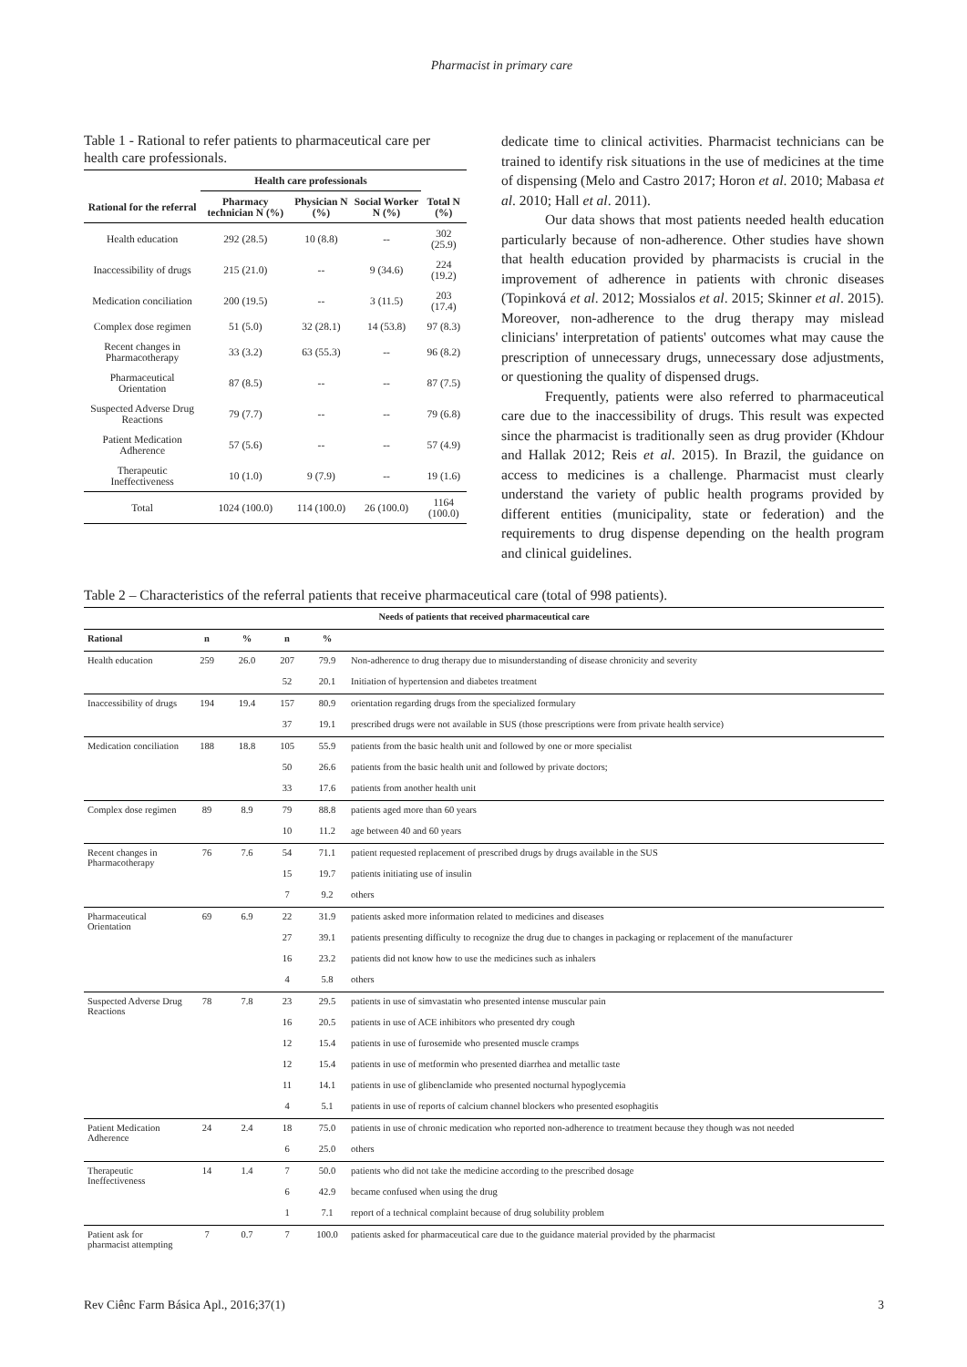Pharmacist in primary care
Table 1 - Rational to refer patients to pharmaceutical care per health care professionals.
| | Health care professionals | | | |
| --- | --- | --- | --- | --- |
| Rational for the referral | Pharmacy technician N (%) | Physician N (%) | Social Worker N (%) | Total N (%) |
| Health education | 292 (28.5) | 10 (8.8) | -- | 302 (25.9) |
| Inaccessibility of drugs | 215 (21.0) | -- | 9 (34.6) | 224 (19.2) |
| Medication conciliation | 200 (19.5) | -- | 3 (11.5) | 203 (17.4) |
| Complex dose regimen | 51 (5.0) | 32 (28.1) | 14 (53.8) | 97 (8.3) |
| Recent changes in Pharmacotherapy | 33 (3.2) | 63 (55.3) | -- | 96 (8.2) |
| Pharmaceutical Orientation | 87 (8.5) | -- | -- | 87 (7.5) |
| Suspected Adverse Drug Reactions | 79 (7.7) | -- | -- | 79 (6.8) |
| Patient Medication Adherence | 57 (5.6) | -- | -- | 57 (4.9) |
| Therapeutic Ineffectiveness | 10 (1.0) | 9 (7.9) | -- | 19 (1.6) |
| Total | 1024 (100.0) | 114 (100.0) | 26 (100.0) | 1164 (100.0) |
dedicate time to clinical activities. Pharmacist technicians can be trained to identify risk situations in the use of medicines at the time of dispensing (Melo and Castro 2017; Horon et al. 2010; Mabasa et al. 2010; Hall et al. 2011).
Our data shows that most patients needed health education particularly because of non-adherence. Other studies have shown that health education provided by pharmacists is crucial in the improvement of adherence in patients with chronic diseases (Topinková et al. 2012; Mossialos et al. 2015; Skinner et al. 2015). Moreover, non-adherence to the drug therapy may mislead clinicians' interpretation of patients' outcomes what may cause the prescription of unnecessary drugs, unnecessary dose adjustments, or questioning the quality of dispensed drugs.
Frequently, patients were also referred to pharmaceutical care due to the inaccessibility of drugs. This result was expected since the pharmacist is traditionally seen as drug provider (Khdour and Hallak 2012; Reis et al. 2015). In Brazil, the guidance on access to medicines is a challenge. Pharmacist must clearly understand the variety of public health programs provided by different entities (municipality, state or federation) and the requirements to drug dispense depending on the health program and clinical guidelines.
Table 2 – Characteristics of the referral patients that receive pharmaceutical care (total of 998 patients).
| Needs of patients that received pharmaceutical care | | | | | |
| --- | --- | --- | --- | --- | --- |
| Rational | n | % | n | % | |
| Health education | 259 | 26.0 | 207 | 79.9 | Non-adherence to drug therapy due to misunderstanding of disease chronicity and severity |
| | | | 52 | 20.1 | Initiation of hypertension and diabetes treatment |
| Inaccessibility of drugs | 194 | 19.4 | 157 | 80.9 | orientation regarding drugs from the specialized formulary |
| | | | 37 | 19.1 | prescribed drugs were not available in SUS (those prescriptions were from private health service) |
| Medication conciliation | 188 | 18.8 | 105 | 55.9 | patients from the basic health unit and followed by one or more specialist |
| | | | 50 | 26.6 | patients from the basic health unit and followed by private doctors; |
| | | | 33 | 17.6 | patients from another health unit |
| Complex dose regimen | 89 | 8.9 | 79 | 88.8 | patients aged more than 60 years |
| | | | 10 | 11.2 | age between 40 and 60 years |
| Recent changes in Pharmacotherapy | 76 | 7.6 | 54 | 71.1 | patient requested replacement of prescribed drugs by drugs available in the SUS |
| | | | 15 | 19.7 | patients initiating use of insulin |
| | | | 7 | 9.2 | others |
| Pharmaceutical Orientation | 69 | 6.9 | 22 | 31.9 | patients asked more information related to medicines and diseases |
| | | | 27 | 39.1 | patients presenting difficulty to recognize the drug due to changes in packaging or replacement of the manufacturer |
| | | | 16 | 23.2 | patients did not know how to use the medicines such as inhalers |
| | | | 4 | 5.8 | others |
| Suspected Adverse Drug Reactions | 78 | 7.8 | 23 | 29.5 | patients in use of simvastatin who presented intense muscular pain |
| | | | 16 | 20.5 | patients in use of ACE inhibitors who presented dry cough |
| | | | 12 | 15.4 | patients in use of furosemide who presented muscle cramps |
| | | | 12 | 15.4 | patients in use of metformin who presented diarrhea and metallic taste |
| | | | 11 | 14.1 | patients in use of glibenclamide who presented nocturnal hypoglycemia |
| | | | 4 | 5.1 | patients in use of reports of calcium channel blockers who presented esophagitis |
| Patient Medication Adherence | 24 | 2.4 | 18 | 75.0 | patients in use of chronic medication who reported non-adherence to treatment because they though was not needed |
| | | | 6 | 25.0 | others |
| Therapeutic Ineffectiveness | 14 | 1.4 | 7 | 50.0 | patients who did not take the medicine according to the prescribed dosage |
| | | | 6 | 42.9 | became confused when using the drug |
| | | | 1 | 7.1 | report of a technical complaint because of drug solubility problem |
| Patient ask for pharmacist attempting | 7 | 0.7 | 7 | 100.0 | patients asked for pharmaceutical care due to the guidance material provided by the pharmacist |
Rev Ciênc Farm Básica Apl., 2016;37(1) 3